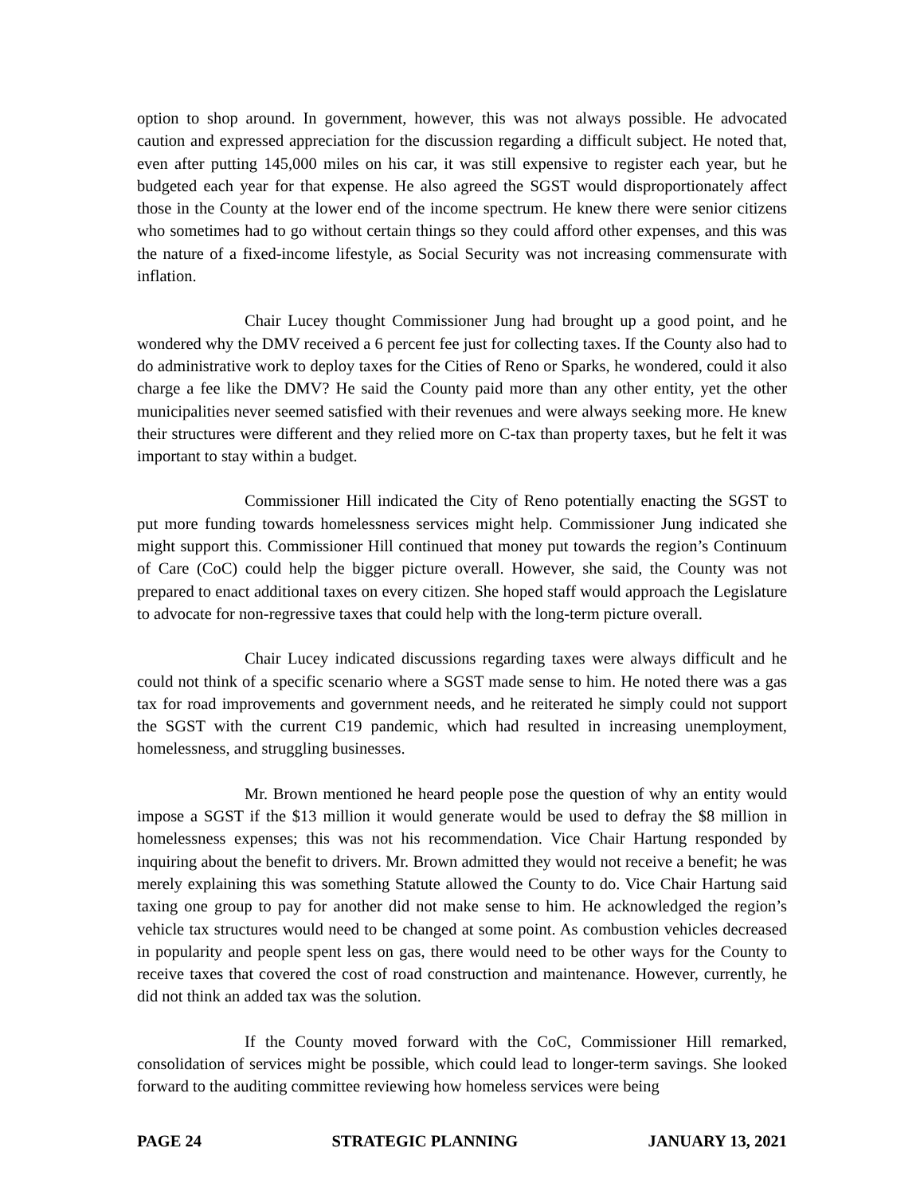option to shop around. In government, however, this was not always possible. He advocated caution and expressed appreciation for the discussion regarding a difficult subject. He noted that, even after putting 145,000 miles on his car, it was still expensive to register each year, but he budgeted each year for that expense. He also agreed the SGST would disproportionately affect those in the County at the lower end of the income spectrum. He knew there were senior citizens who sometimes had to go without certain things so they could afford other expenses, and this was the nature of a fixed-income lifestyle, as Social Security was not increasing commensurate with inflation.
Chair Lucey thought Commissioner Jung had brought up a good point, and he wondered why the DMV received a 6 percent fee just for collecting taxes. If the County also had to do administrative work to deploy taxes for the Cities of Reno or Sparks, he wondered, could it also charge a fee like the DMV? He said the County paid more than any other entity, yet the other municipalities never seemed satisfied with their revenues and were always seeking more. He knew their structures were different and they relied more on C-tax than property taxes, but he felt it was important to stay within a budget.
Commissioner Hill indicated the City of Reno potentially enacting the SGST to put more funding towards homelessness services might help. Commissioner Jung indicated she might support this. Commissioner Hill continued that money put towards the region’s Continuum of Care (CoC) could help the bigger picture overall. However, she said, the County was not prepared to enact additional taxes on every citizen. She hoped staff would approach the Legislature to advocate for non-regressive taxes that could help with the long-term picture overall.
Chair Lucey indicated discussions regarding taxes were always difficult and he could not think of a specific scenario where a SGST made sense to him. He noted there was a gas tax for road improvements and government needs, and he reiterated he simply could not support the SGST with the current C19 pandemic, which had resulted in increasing unemployment, homelessness, and struggling businesses.
Mr. Brown mentioned he heard people pose the question of why an entity would impose a SGST if the $13 million it would generate would be used to defray the $8 million in homelessness expenses; this was not his recommendation. Vice Chair Hartung responded by inquiring about the benefit to drivers. Mr. Brown admitted they would not receive a benefit; he was merely explaining this was something Statute allowed the County to do. Vice Chair Hartung said taxing one group to pay for another did not make sense to him. He acknowledged the region’s vehicle tax structures would need to be changed at some point. As combustion vehicles decreased in popularity and people spent less on gas, there would need to be other ways for the County to receive taxes that covered the cost of road construction and maintenance. However, currently, he did not think an added tax was the solution.
If the County moved forward with the CoC, Commissioner Hill remarked, consolidation of services might be possible, which could lead to longer-term savings. She looked forward to the auditing committee reviewing how homeless services were being
PAGE 24 STRATEGIC PLANNING JANUARY 13, 2021